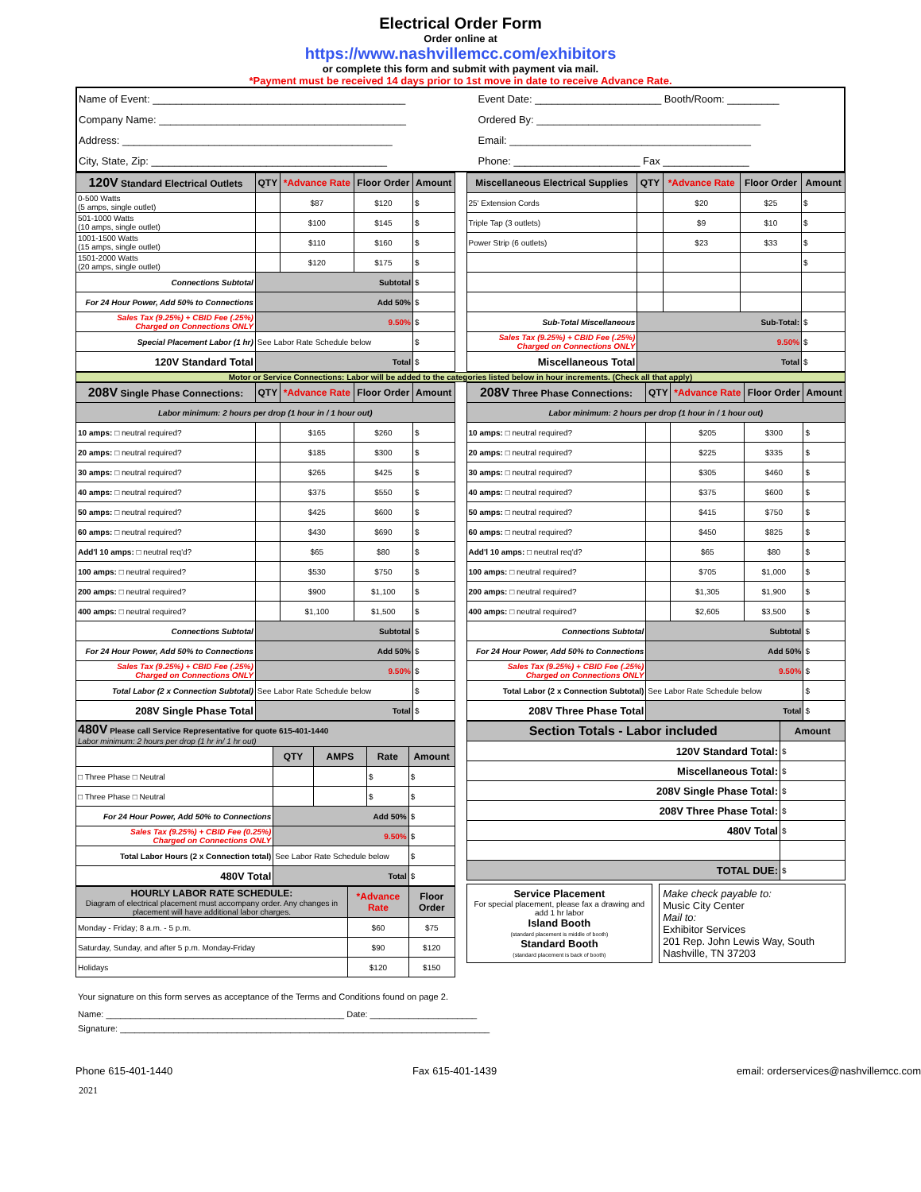Electrical Order Form
Order online at
https://www.nashvillemcc.com/exhibitors
or complete this form and submit with payment via mail.
*Payment must be received 14 days prior to 1st move in date to receive Advance Rate.
| Name of Event: ____________________________________________ | Event Date: ______________________ Booth/Room: _________ |
| Company Name: ___________________________________________ | Ordered By: _______________________________________ |
| Address: _______________________________________________ | Email: __________________________________________ |
| City, State, Zip: _________________________________________ | Phone: ______________________ Fax _______________ |
| 120V Standard Electrical Outlets | QTY | *Advance Rate | Floor Order | Amount |
| --- | --- | --- | --- | --- |
| 0-500 Watts (5 amps, single outlet) | | $87 | $120 | $ |
| 501-1000 Watts (10 amps, single outlet) | | $100 | $145 | $ |
| 1001-1500 Watts (15 amps, single outlet) | | $110 | $160 | $ |
| 1501-2000 Watts (20 amps, single outlet) | | $120 | $175 | $ |
| Connections Subtotal | Subtotal | | | $ |
| For 24 Hour Power, Add 50% to Connections | Add 50% | | | $ |
| Sales Tax (9.25%) + CBID Fee (.25%) Charged on Connections ONLY | 9.50% | | | $ |
| Special Placement Labor (1 hr) | See Labor Rate Schedule below | | | $ |
| 120V Standard Total | Total | | | $ |
| Miscellaneous Electrical Supplies | QTY | *Advance Rate | Floor Order | Amount |
| --- | --- | --- | --- | --- |
| 25' Extension Cords | | $20 | $25 | $ |
| Triple Tap (3 outlets) | | $9 | $10 | $ |
| Power Strip (6 outlets) | | $23 | $33 | $ |
| | | | | $ |
| Sub-Total Miscellaneous | Sub-Total: | | | $ |
| Sales Tax (9.25%) + CBID Fee (.25%) Charged on Connections ONLY | 9.50% | | | $ |
| Miscellaneous Total | Total | | | $ |
Motor or Service Connections: Labor will be added to the categories listed below in hour increments. (Check all that apply)
| 208V Single Phase Connections: | QTY | *Advance Rate | Floor Order | Amount |
| --- | --- | --- | --- | --- |
| Labor minimum: 2 hours per drop (1 hour in / 1 hour out) | | | | |
| 10 amps: □ neutral required? | | $165 | $260 | $ |
| 20 amps: □ neutral required? | | $185 | $300 | $ |
| 30 amps: □ neutral required? | | $265 | $425 | $ |
| 40 amps: □ neutral required? | | $375 | $550 | $ |
| 50 amps: □ neutral required? | | $425 | $600 | $ |
| 60 amps: □ neutral required? | | $430 | $690 | $ |
| Add'l 10 amps: □ neutral req'd? | | $65 | $80 | $ |
| 100 amps: □ neutral required? | | $530 | $750 | $ |
| 200 amps: □ neutral required? | | $900 | $1,100 | $ |
| 400 amps: □ neutral required? | | $1,100 | $1,500 | $ |
| Connections Subtotal | Subtotal | | | $ |
| For 24 Hour Power, Add 50% to Connections | Add 50% | | | $ |
| Sales Tax (9.25%) + CBID Fee (.25%) Charged on Connections ONLY | 9.50% | | | $ |
| Total Labor (2 x Connection Subtotal) | See Labor Rate Schedule below | | | $ |
| 208V Single Phase Total | Total | | | $ |
| 208V Three Phase Connections: | QTY | *Advance Rate | Floor Order | Amount |
| --- | --- | --- | --- | --- |
| Labor minimum: 2 hours per drop (1 hour in / 1 hour out) | | | | |
| 10 amps: □ neutral required? | | $205 | $300 | $ |
| 20 amps: □ neutral required? | | $225 | $335 | $ |
| 30 amps: □ neutral required? | | $305 | $460 | $ |
| 40 amps: □ neutral required? | | $375 | $600 | $ |
| 50 amps: □ neutral required? | | $415 | $750 | $ |
| 60 amps: □ neutral required? | | $450 | $825 | $ |
| Add'l 10 amps: □ neutral req'd? | | $65 | $80 | $ |
| 100 amps: □ neutral required? | | $705 | $1,000 | $ |
| 200 amps: □ neutral required? | | $1,305 | $1,900 | $ |
| 400 amps: □ neutral required? | | $2,605 | $3,500 | $ |
| Connections Subtotal | Subtotal | | | $ |
| For 24 Hour Power, Add 50% to Connections | Add 50% | | | $ |
| Sales Tax (9.25%) + CBID Fee (.25%) Charged on Connections ONLY | 9.50% | | | $ |
| Total Labor (2 x Connection Subtotal) | See Labor Rate Schedule below | | | $ |
| 208V Three Phase Total | Total | | | $ |
| 480V Please call Service Representative for quote 615-401-1440 Labor minimum: 2 hours per drop (1 hr in/ 1 hr out) | | | | |
| | QTY | AMPS | Rate | Amount |
| □ Three Phase □ Neutral | | | $ | $ |
| □ Three Phase □ Neutral | | | $ | $ |
| For 24 Hour Power, Add 50% to Connections | Add 50% | | | $ |
| Sales Tax (9.25%) + CBID Fee (0.25%) Charged on Connections ONLY | 9.50% | | | $ |
| Total Labor Hours (2 x Connection total) | See Labor Rate Schedule below | | | $ |
| 480V Total | Total | | | $ |
| HOURLY LABOR RATE SCHEDULE: Diagram of electrical placement must accompany order. Any changes in placement will have additional labor charges. | *Advance Rate | Floor Order |
| Monday - Friday; 8 a.m. - 5 p.m. | $60 | $75 |
| Saturday, Sunday, and after 5 p.m. Monday-Friday | $90 | $120 |
| Holidays | $120 | $150 |
| Section Totals - Labor included | Amount |
| --- | --- |
| 120V Standard Total: | $ |
| Miscellaneous Total: | $ |
| 208V Single Phase Total: | $ |
| 208V Three Phase Total: | $ |
| 480V Total | $ |
| TOTAL DUE: | $ |
Service Placement
For special placement, please fax a drawing and add 1 hr labor
Island Booth
(standard placement is middle of booth)
Standard Booth
(standard placement is back of booth)
Make check payable to:
Music City Center
Mail to:
Exhibitor Services
201 Rep. John Lewis Way, South
Nashville, TN 37203
Your signature on this form serves as acceptance of the Terms and Conditions found on page 2.
Name: _________________________________________________ Date: ______________________
Signature: ____________________________________________________________________________
Phone 615-401-1440 Fax 615-401-1439 email: orderservices@nashvillemcc.com
2021